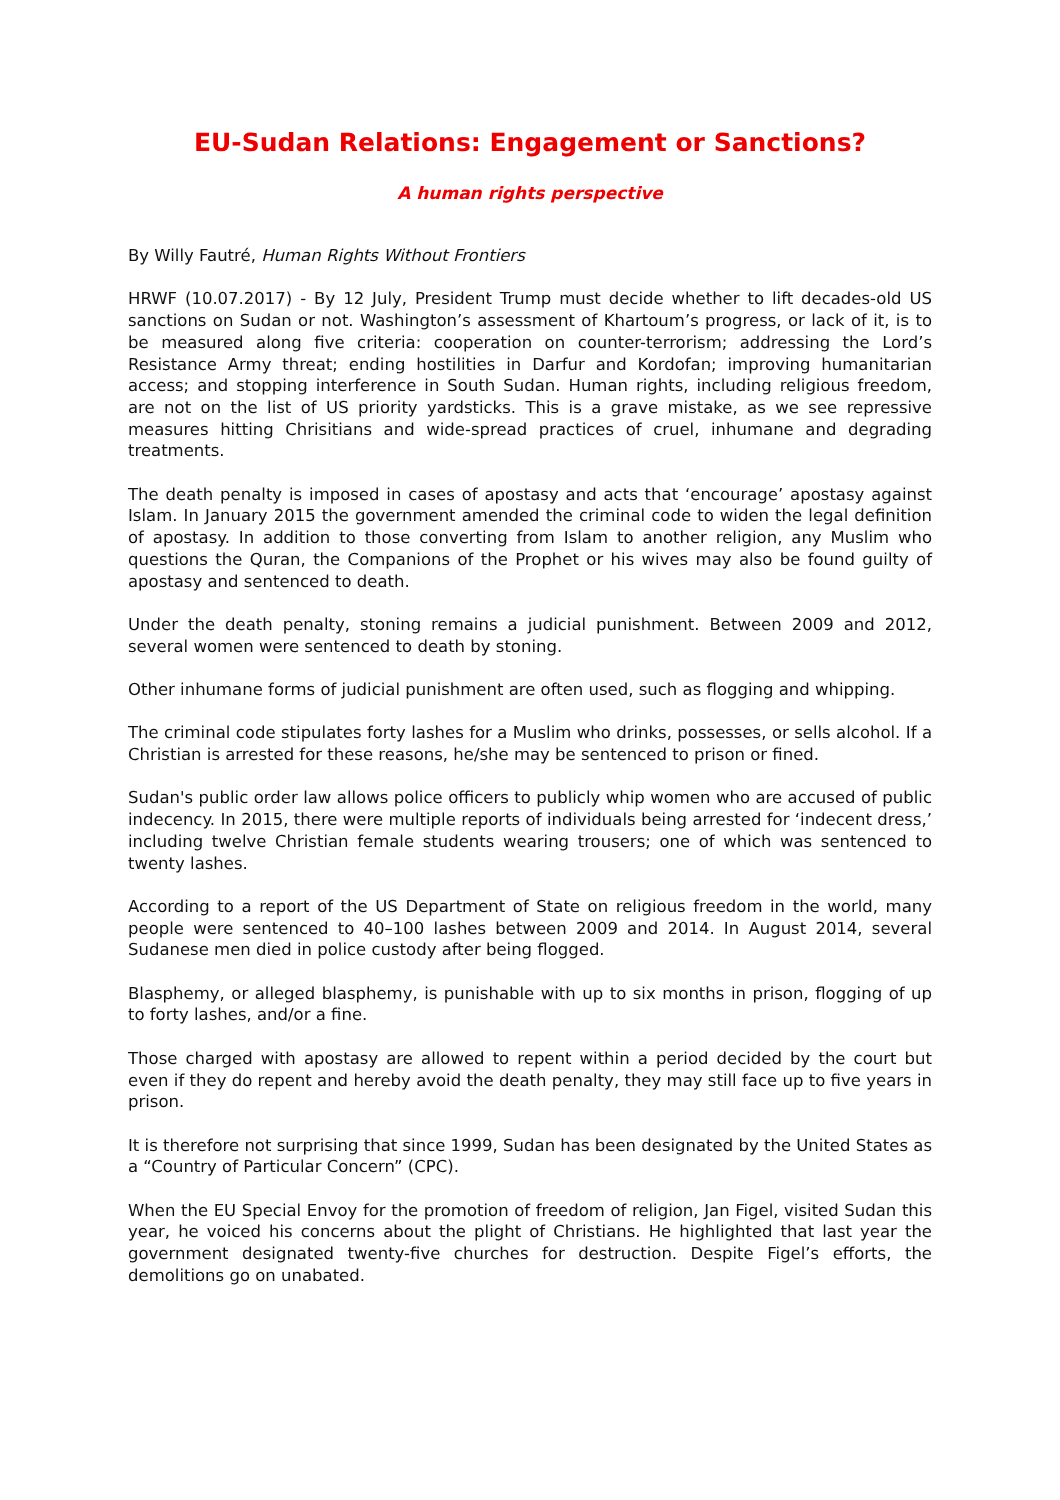EU-Sudan Relations: Engagement or Sanctions?
A human rights perspective
By Willy Fautré, Human Rights Without Frontiers
HRWF (10.07.2017) - By 12 July, President Trump must decide whether to lift decades-old US sanctions on Sudan or not. Washington’s assessment of Khartoum’s progress, or lack of it, is to be measured along five criteria: cooperation on counter-terrorism; addressing the Lord’s Resistance Army threat; ending hostilities in Darfur and Kordofan; improving humanitarian access; and stopping interference in South Sudan. Human rights, including religious freedom, are not on the list of US priority yardsticks. This is a grave mistake, as we see repressive measures hitting Chrisitians and wide-spread practices of cruel, inhumane and degrading treatments.
The death penalty is imposed in cases of apostasy and acts that ‘encourage’ apostasy against Islam. In January 2015 the government amended the criminal code to widen the legal definition of apostasy. In addition to those converting from Islam to another religion, any Muslim who questions the Quran, the Companions of the Prophet or his wives may also be found guilty of apostasy and sentenced to death.
Under the death penalty, stoning remains a judicial punishment. Between 2009 and 2012, several women were sentenced to death by stoning.
Other inhumane forms of judicial punishment are often used, such as flogging and whipping.
The criminal code stipulates forty lashes for a Muslim who drinks, possesses, or sells alcohol. If a Christian is arrested for these reasons, he/she may be sentenced to prison or fined.
Sudan's public order law allows police officers to publicly whip women who are accused of public indecency. In 2015, there were multiple reports of individuals being arrested for ‘indecent dress,’ including twelve Christian female students wearing trousers; one of which was sentenced to twenty lashes.
According to a report of the US Department of State on religious freedom in the world, many people were sentenced to 40–100 lashes between 2009 and 2014. In August 2014, several Sudanese men died in police custody after being flogged.
Blasphemy, or alleged blasphemy, is punishable with up to six months in prison, flogging of up to forty lashes, and/or a fine.
Those charged with apostasy are allowed to repent within a period decided by the court but even if they do repent and hereby avoid the death penalty, they may still face up to five years in prison.
It is therefore not surprising that since 1999, Sudan has been designated by the United States as a “Country of Particular Concern” (CPC).
When the EU Special Envoy for the promotion of freedom of religion, Jan Figel, visited Sudan this year, he voiced his concerns about the plight of Christians. He highlighted that last year the government designated twenty-five churches for destruction. Despite Figel’s efforts, the demolitions go on unabated.